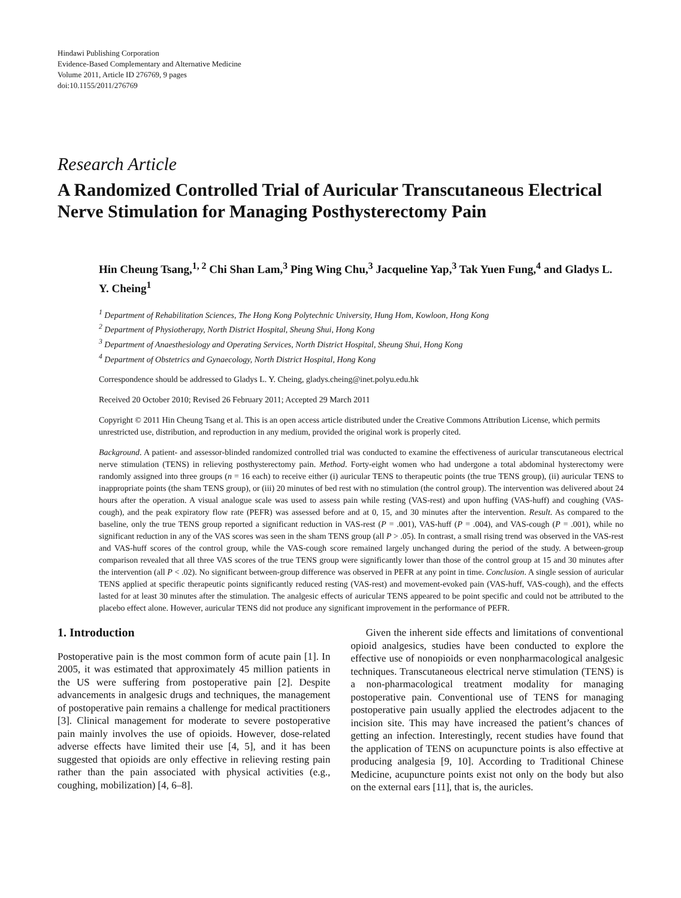Hindawi Publishing Corporation
Evidence-Based Complementary and Alternative Medicine
Volume 2011, Article ID 276769, 9 pages
doi:10.1155/2011/276769
Research Article
A Randomized Controlled Trial of Auricular Transcutaneous Electrical Nerve Stimulation for Managing Posthysterectomy Pain
Hin Cheung Tsang,<sup>1, 2</sup> Chi Shan Lam,<sup>3</sup> Ping Wing Chu,<sup>3</sup> Jacqueline Yap,<sup>3</sup> Tak Yuen Fung,<sup>4</sup> and Gladys L. Y. Cheing<sup>1</sup>
<sup>1</sup> Department of Rehabilitation Sciences, The Hong Kong Polytechnic University, Hung Hom, Kowloon, Hong Kong
<sup>2</sup> Department of Physiotherapy, North District Hospital, Sheung Shui, Hong Kong
<sup>3</sup> Department of Anaesthesiology and Operating Services, North District Hospital, Sheung Shui, Hong Kong
<sup>4</sup> Department of Obstetrics and Gynaecology, North District Hospital, Hong Kong
Correspondence should be addressed to Gladys L. Y. Cheing, gladys.cheing@inet.polyu.edu.hk
Received 20 October 2010; Revised 26 February 2011; Accepted 29 March 2011
Copyright © 2011 Hin Cheung Tsang et al. This is an open access article distributed under the Creative Commons Attribution License, which permits unrestricted use, distribution, and reproduction in any medium, provided the original work is properly cited.
Background. A patient- and assessor-blinded randomized controlled trial was conducted to examine the effectiveness of auricular transcutaneous electrical nerve stimulation (TENS) in relieving posthysterectomy pain. Method. Forty-eight women who had undergone a total abdominal hysterectomy were randomly assigned into three groups (n = 16 each) to receive either (i) auricular TENS to therapeutic points (the true TENS group), (ii) auricular TENS to inappropriate points (the sham TENS group), or (iii) 20 minutes of bed rest with no stimulation (the control group). The intervention was delivered about 24 hours after the operation. A visual analogue scale was used to assess pain while resting (VAS-rest) and upon huffing (VAS-huff) and coughing (VAS-cough), and the peak expiratory flow rate (PEFR) was assessed before and at 0, 15, and 30 minutes after the intervention. Result. As compared to the baseline, only the true TENS group reported a significant reduction in VAS-rest (P = .001), VAS-huff (P = .004), and VAS-cough (P = .001), while no significant reduction in any of the VAS scores was seen in the sham TENS group (all P > .05). In contrast, a small rising trend was observed in the VAS-rest and VAS-huff scores of the control group, while the VAS-cough score remained largely unchanged during the period of the study. A between-group comparison revealed that all three VAS scores of the true TENS group were significantly lower than those of the control group at 15 and 30 minutes after the intervention (all P < .02). No significant between-group difference was observed in PEFR at any point in time. Conclusion. A single session of auricular TENS applied at specific therapeutic points significantly reduced resting (VAS-rest) and movement-evoked pain (VAS-huff, VAS-cough), and the effects lasted for at least 30 minutes after the stimulation. The analgesic effects of auricular TENS appeared to be point specific and could not be attributed to the placebo effect alone. However, auricular TENS did not produce any significant improvement in the performance of PEFR.
1. Introduction
Postoperative pain is the most common form of acute pain [1]. In 2005, it was estimated that approximately 45 million patients in the US were suffering from postoperative pain [2]. Despite advancements in analgesic drugs and techniques, the management of postoperative pain remains a challenge for medical practitioners [3]. Clinical management for moderate to severe postoperative pain mainly involves the use of opioids. However, dose-related adverse effects have limited their use [4, 5], and it has been suggested that opioids are only effective in relieving resting pain rather than the pain associated with physical activities (e.g., coughing, mobilization) [4, 6–8].
Given the inherent side effects and limitations of conventional opioid analgesics, studies have been conducted to explore the effective use of nonopioids or even nonpharmacological analgesic techniques. Transcutaneous electrical nerve stimulation (TENS) is a non-pharmacological treatment modality for managing postoperative pain. Conventional use of TENS for managing postoperative pain usually applied the electrodes adjacent to the incision site. This may have increased the patient’s chances of getting an infection. Interestingly, recent studies have found that the application of TENS on acupuncture points is also effective at producing analgesia [9, 10]. According to Traditional Chinese Medicine, acupuncture points exist not only on the body but also on the external ears [11], that is, the auricles.